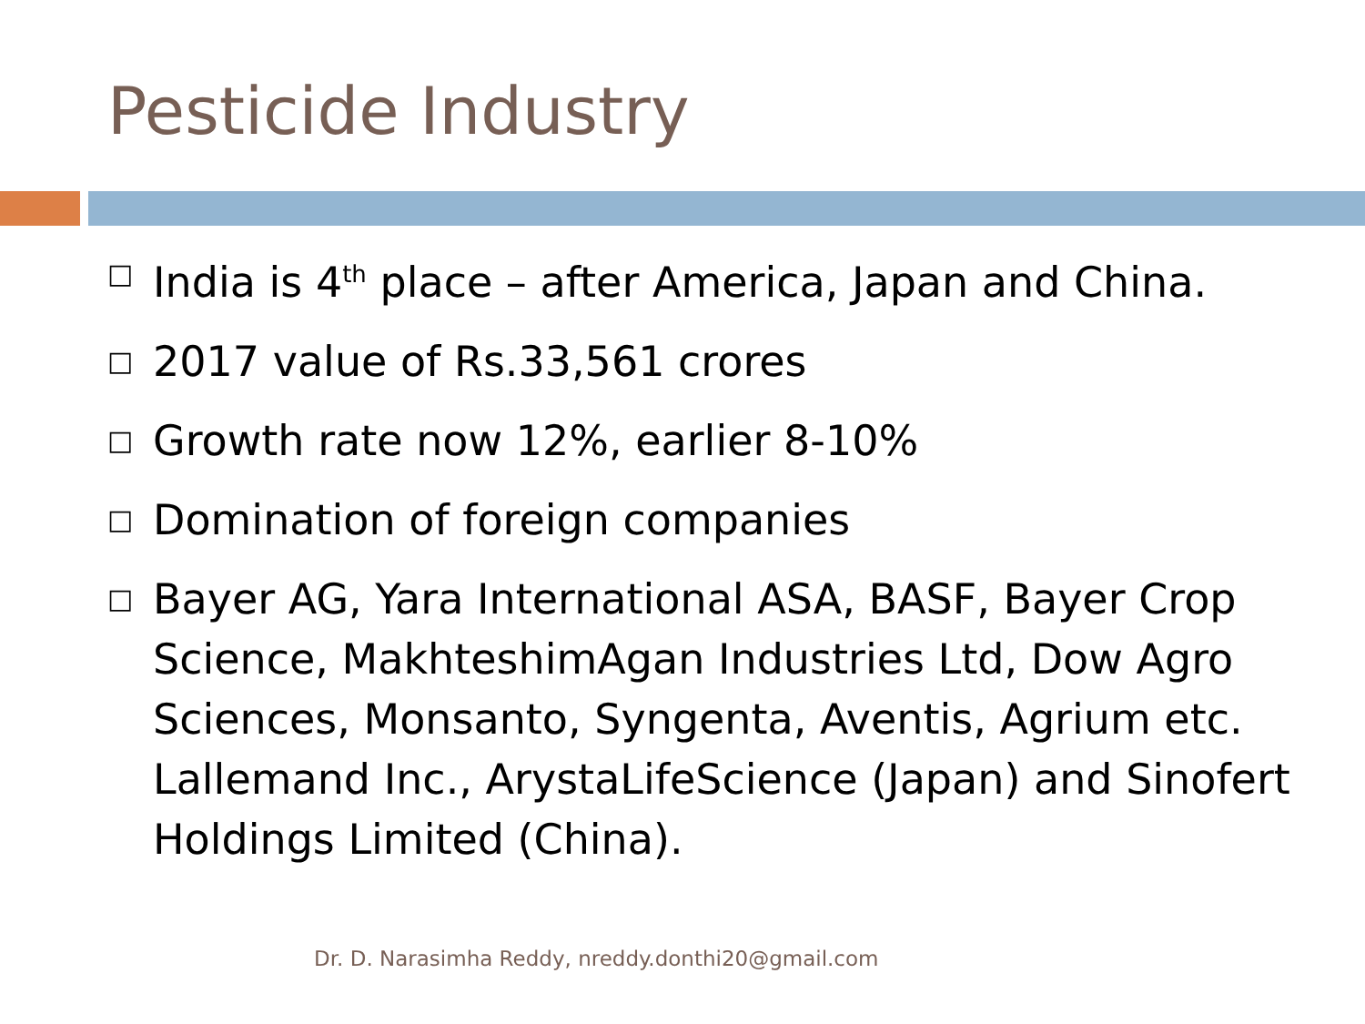Pesticide Industry
□ India is 4<sup>th</sup> place – after America, Japan and China.
□ 2017 value of Rs.33,561 crores
□ Growth rate now 12%, earlier 8-10%
□ Domination of foreign companies
□ Bayer AG, Yara International ASA, BASF, Bayer Crop Science, MakhteshimAgan Industries Ltd, Dow Agro Sciences, Monsanto, Syngenta, Aventis, Agrium etc. Lallemand Inc., ArystaLifeScience (Japan) and Sinofert Holdings Limited (China).
Dr. D. Narasimha Reddy, nreddy.donthi20@gmail.com